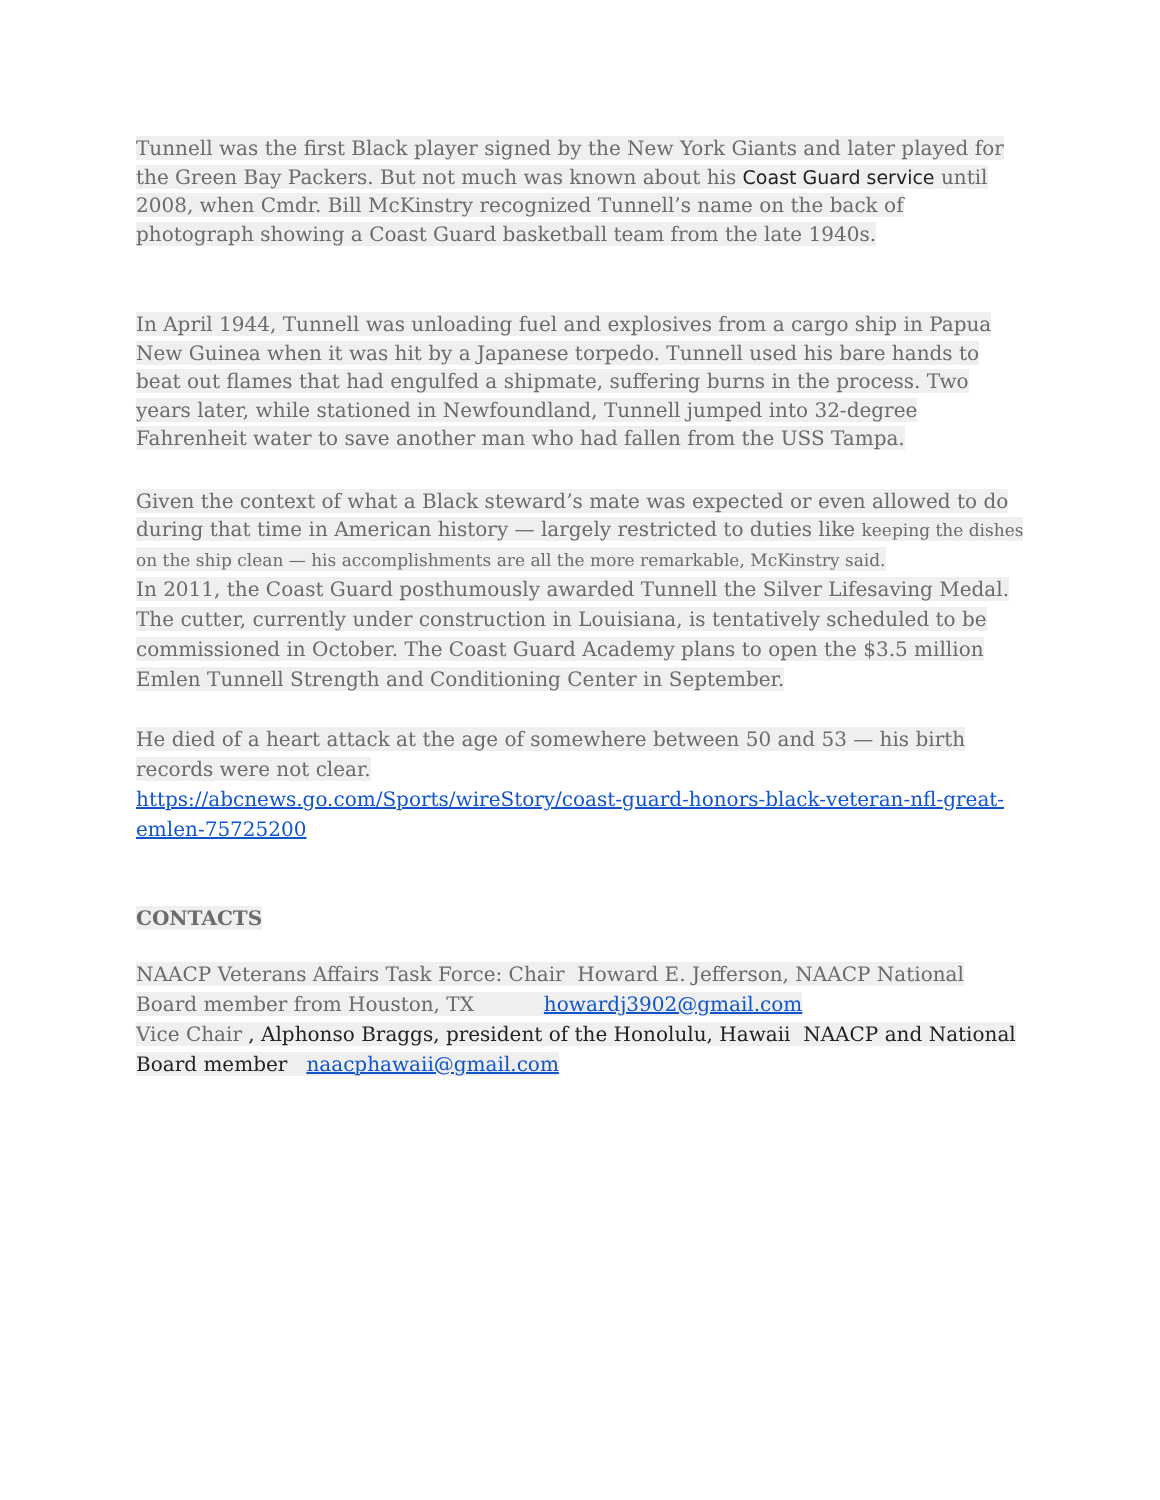Tunnell was the first Black player signed by the New York Giants and later played for the Green Bay Packers. But not much was known about his Coast Guard service until 2008, when Cmdr. Bill McKinstry recognized Tunnell’s name on the back of photograph showing a Coast Guard basketball team from the late 1940s.
In April 1944, Tunnell was unloading fuel and explosives from a cargo ship in Papua New Guinea when it was hit by a Japanese torpedo. Tunnell used his bare hands to beat out flames that had engulfed a shipmate, suffering burns in the process. Two years later, while stationed in Newfoundland, Tunnell jumped into 32-degree Fahrenheit water to save another man who had fallen from the USS Tampa.
Given the context of what a Black steward’s mate was expected or even allowed to do during that time in American history — largely restricted to duties like keeping the dishes on the ship clean — his accomplishments are all the more remarkable, McKinstry said.
In 2011, the Coast Guard posthumously awarded Tunnell the Silver Lifesaving Medal. The cutter, currently under construction in Louisiana, is tentatively scheduled to be commissioned in October. The Coast Guard Academy plans to open the $3.5 million Emlen Tunnell Strength and Conditioning Center in September.
He died of a heart attack at the age of somewhere between 50 and 53 — his birth records were not clear.
https://abcnews.go.com/Sports/wireStory/coast-guard-honors-black-veteran-nfl-great-emlen-75725200
CONTACTS
NAACP Veterans Affairs Task Force: Chair Howard E. Jefferson, NAACP National Board member from Houston, TX howardj3902@gmail.com
Vice Chair , Alphonso Braggs, president of the Honolulu, Hawaii NAACP and National Board member naacphawaii@gmail.com